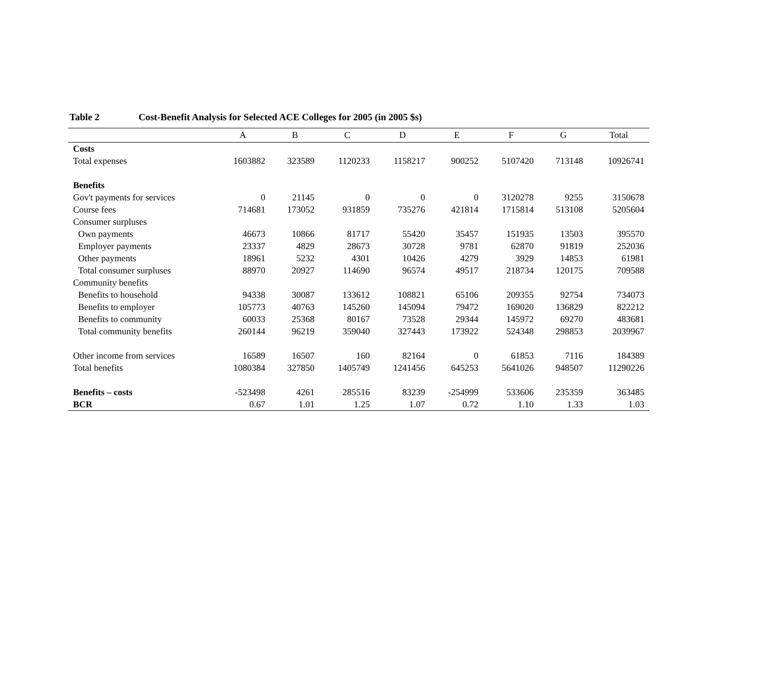Table 2 Cost-Benefit Analysis for Selected ACE Colleges for 2005 (in 2005 $s)
| | A | B | C | D | E | F | G | Total |
| --- | --- | --- | --- | --- | --- | --- | --- | --- |
| Costs | | | | | | | | |
| Total expenses | 1603882 | 323589 | 1120233 | 1158217 | 900252 | 5107420 | 713148 | 10926741 |
| Benefits | | | | | | | | |
| Gov't payments for services | 0 | 21145 | 0 | 0 | 0 | 3120278 | 9255 | 3150678 |
| Course fees | 714681 | 173052 | 931859 | 735276 | 421814 | 1715814 | 513108 | 5205604 |
| Consumer surpluses | | | | | | | | |
| Own payments | 46673 | 10866 | 81717 | 55420 | 35457 | 151935 | 13503 | 395570 |
| Employer payments | 23337 | 4829 | 28673 | 30728 | 9781 | 62870 | 91819 | 252036 |
| Other payments | 18961 | 5232 | 4301 | 10426 | 4279 | 3929 | 14853 | 61981 |
| Total consumer surpluses | 88970 | 20927 | 114690 | 96574 | 49517 | 218734 | 120175 | 709588 |
| Community benefits | | | | | | | | |
| Benefits to household | 94338 | 30087 | 133612 | 108821 | 65106 | 209355 | 92754 | 734073 |
| Benefits to employer | 105773 | 40763 | 145260 | 145094 | 79472 | 169020 | 136829 | 822212 |
| Benefits to community | 60033 | 25368 | 80167 | 73528 | 29344 | 145972 | 69270 | 483681 |
| Total community benefits | 260144 | 96219 | 359040 | 327443 | 173922 | 524348 | 298853 | 2039967 |
| Other income from services | 16589 | 16507 | 160 | 82164 | 0 | 61853 | 7116 | 184389 |
| Total benefits | 1080384 | 327850 | 1405749 | 1241456 | 645253 | 5641026 | 948507 | 11290226 |
| Benefits – costs | -523498 | 4261 | 285516 | 83239 | -254999 | 533606 | 235359 | 363485 |
| BCR | 0.67 | 1.01 | 1.25 | 1.07 | 0.72 | 1.10 | 1.33 | 1.03 |